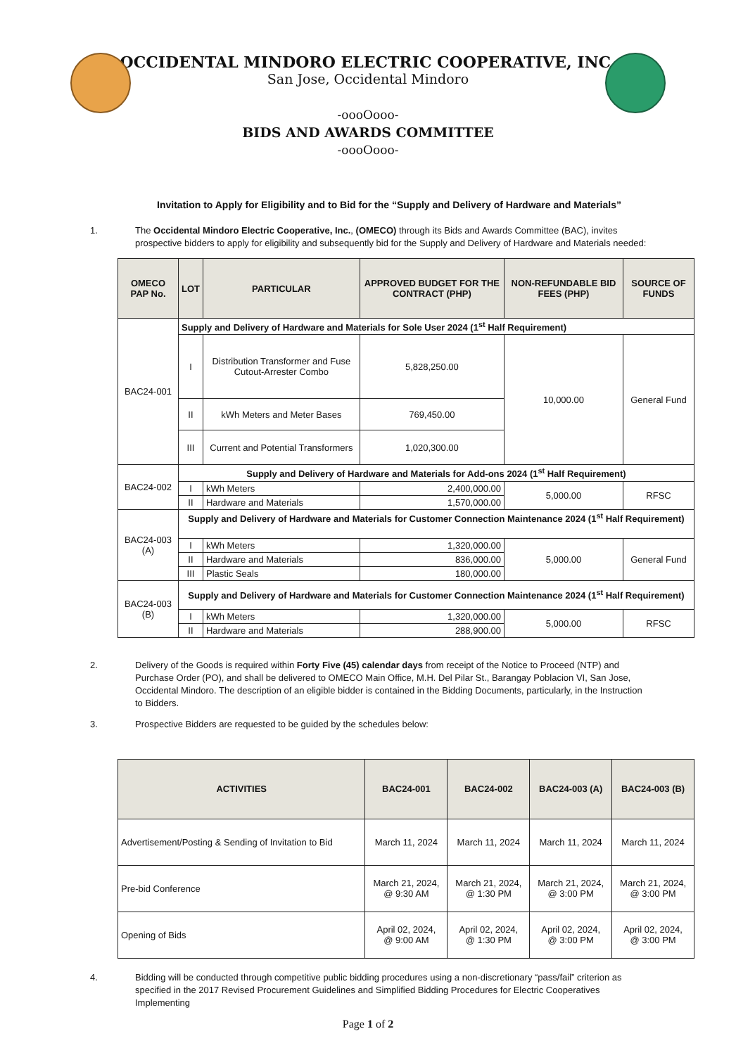OCCIDENTAL MINDORO ELECTRIC COOPERATIVE, INC.
San Jose, Occidental Mindoro
-oooOooo-
BIDS AND AWARDS COMMITTEE
-oooOooo-
Invitation to Apply for Eligibility and to Bid for the “Supply and Delivery of Hardware and Materials”
1. The Occidental Mindoro Electric Cooperative, Inc., (OMECO) through its Bids and Awards Committee (BAC), invites prospective bidders to apply for eligibility and subsequently bid for the Supply and Delivery of Hardware and Materials needed:
| OMECO PAP No. | LOT | PARTICULAR | APPROVED BUDGET FOR THE CONTRACT (PHP) | NON-REFUNDABLE BID FEES (PHP) | SOURCE OF FUNDS |
| --- | --- | --- | --- | --- | --- |
| BAC24-001 | Supply and Delivery of Hardware and Materials for Sole User 2024 (1<sup>st</sup> Half Requirement) | | | | |
| | I | Distribution Transformer and Fuse Cutout-Arrester Combo | 5,828,250.00 | 10,000.00 | General Fund |
| | II | kWh Meters and Meter Bases | 769,450.00 | | |
| | III | Current and Potential Transformers | 1,020,300.00 | | |
| BAC24-002 | Supply and Delivery of Hardware and Materials for Add-ons 2024 (1<sup>st</sup> Half Requirement) | | | | |
| | I | kWh Meters | 2,400,000.00 | 5,000.00 | RFSC |
| | II | Hardware and Materials | 1,570,000.00 | | |
| BAC24-003 (A) | Supply and Delivery of Hardware and Materials for Customer Connection Maintenance 2024 (1<sup>st</sup> Half Requirement) | | | | |
| | I | kWh Meters | 1,320,000.00 | 5,000.00 | General Fund |
| | II | Hardware and Materials | 836,000.00 | | |
| | III | Plastic Seals | 180,000.00 | | |
| BAC24-003 (B) | Supply and Delivery of Hardware and Materials for Customer Connection Maintenance 2024 (1<sup>st</sup> Half Requirement) | | | | |
| | I | kWh Meters | 1,320,000.00 | 5,000.00 | RFSC |
| | II | Hardware and Materials | 288,900.00 | | |
2. Delivery of the Goods is required within Forty Five (45) calendar days from receipt of the Notice to Proceed (NTP) and Purchase Order (PO), and shall be delivered to OMECO Main Office, M.H. Del Pilar St., Barangay Poblacion VI, San Jose, Occidental Mindoro. The description of an eligible bidder is contained in the Bidding Documents, particularly, in the Instruction to Bidders.
3. Prospective Bidders are requested to be guided by the schedules below:
| ACTIVITIES | BAC24-001 | BAC24-002 | BAC24-003 (A) | BAC24-003 (B) |
| --- | --- | --- | --- | --- |
| Advertisement/Posting & Sending of Invitation to Bid | March 11, 2024 | March 11, 2024 | March 11, 2024 | March 11, 2024 |
| Pre-bid Conference | March 21, 2024, @ 9:30 AM | March 21, 2024, @ 1:30 PM | March 21, 2024, @ 3:00 PM | March 21, 2024, @ 3:00 PM |
| Opening of Bids | April 02, 2024, @ 9:00 AM | April 02, 2024, @ 1:30 PM | April 02, 2024, @ 3:00 PM | April 02, 2024, @ 3:00 PM |
4. Bidding will be conducted through competitive public bidding procedures using a non-discretionary “pass/fail” criterion as specified in the 2017 Revised Procurement Guidelines and Simplified Bidding Procedures for Electric Cooperatives Implementing
Page 1 of 2